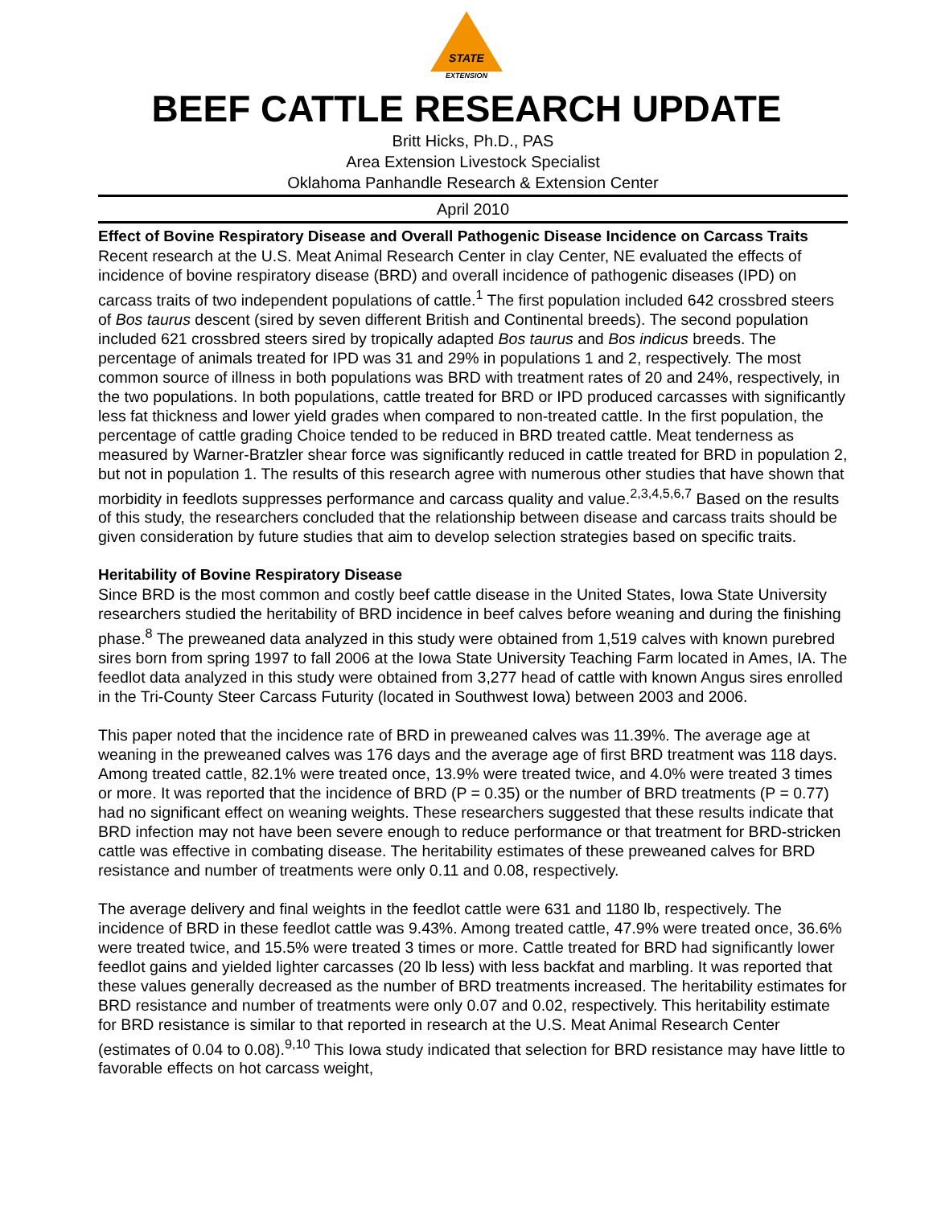STATE
EXTENSION
BEEF CATTLE RESEARCH UPDATE
Britt Hicks, Ph.D., PAS
Area Extension Livestock Specialist
Oklahoma Panhandle Research & Extension Center
April 2010
Effect of Bovine Respiratory Disease and Overall Pathogenic Disease Incidence on Carcass Traits
Recent research at the U.S. Meat Animal Research Center in clay Center, NE evaluated the effects of incidence of bovine respiratory disease (BRD) and overall incidence of pathogenic diseases (IPD) on carcass traits of two independent populations of cattle.<sup>1</sup> The first population included 642 crossbred steers of Bos taurus descent (sired by seven different British and Continental breeds). The second population included 621 crossbred steers sired by tropically adapted Bos taurus and Bos indicus breeds. The percentage of animals treated for IPD was 31 and 29% in populations 1 and 2, respectively. The most common source of illness in both populations was BRD with treatment rates of 20 and 24%, respectively, in the two populations. In both populations, cattle treated for BRD or IPD produced carcasses with significantly less fat thickness and lower yield grades when compared to non-treated cattle. In the first population, the percentage of cattle grading Choice tended to be reduced in BRD treated cattle. Meat tenderness as measured by Warner-Bratzler shear force was significantly reduced in cattle treated for BRD in population 2, but not in population 1. The results of this research agree with numerous other studies that have shown that morbidity in feedlots suppresses performance and carcass quality and value.<sup>2,3,4,5,6,7</sup> Based on the results of this study, the researchers concluded that the relationship between disease and carcass traits should be given consideration by future studies that aim to develop selection strategies based on specific traits.
Heritability of Bovine Respiratory Disease
Since BRD is the most common and costly beef cattle disease in the United States, Iowa State University researchers studied the heritability of BRD incidence in beef calves before weaning and during the finishing phase.<sup>8</sup> The preweaned data analyzed in this study were obtained from 1,519 calves with known purebred sires born from spring 1997 to fall 2006 at the Iowa State University Teaching Farm located in Ames, IA. The feedlot data analyzed in this study were obtained from 3,277 head of cattle with known Angus sires enrolled in the Tri-County Steer Carcass Futurity (located in Southwest Iowa) between 2003 and 2006.
This paper noted that the incidence rate of BRD in preweaned calves was 11.39%. The average age at weaning in the preweaned calves was 176 days and the average age of first BRD treatment was 118 days. Among treated cattle, 82.1% were treated once, 13.9% were treated twice, and 4.0% were treated 3 times or more. It was reported that the incidence of BRD (P = 0.35) or the number of BRD treatments (P = 0.77) had no significant effect on weaning weights. These researchers suggested that these results indicate that BRD infection may not have been severe enough to reduce performance or that treatment for BRD-stricken cattle was effective in combating disease. The heritability estimates of these preweaned calves for BRD resistance and number of treatments were only 0.11 and 0.08, respectively.
The average delivery and final weights in the feedlot cattle were 631 and 1180 lb, respectively. The incidence of BRD in these feedlot cattle was 9.43%. Among treated cattle, 47.9% were treated once, 36.6% were treated twice, and 15.5% were treated 3 times or more. Cattle treated for BRD had significantly lower feedlot gains and yielded lighter carcasses (20 lb less) with less backfat and marbling. It was reported that these values generally decreased as the number of BRD treatments increased. The heritability estimates for BRD resistance and number of treatments were only 0.07 and 0.02, respectively. This heritability estimate for BRD resistance is similar to that reported in research at the U.S. Meat Animal Research Center (estimates of 0.04 to 0.08).<sup>9,10</sup> This Iowa study indicated that selection for BRD resistance may have little to favorable effects on hot carcass weight,